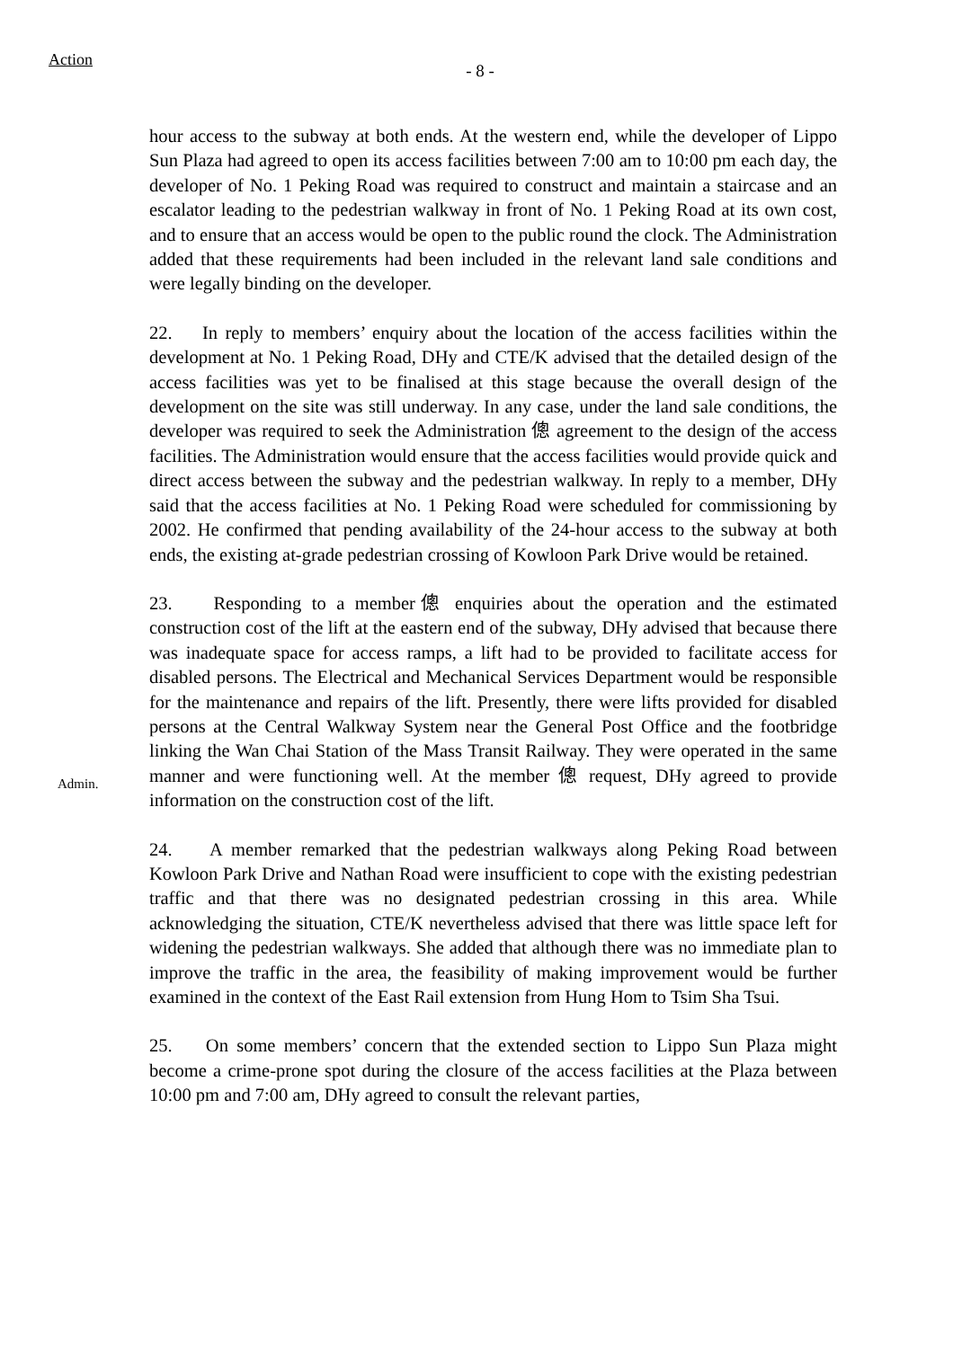Action
- 8 -
hour access to the subway at both ends. At the western end, while the developer of Lippo Sun Plaza had agreed to open its access facilities between 7:00 am to 10:00 pm each day, the developer of No. 1 Peking Road was required to construct and maintain a staircase and an escalator leading to the pedestrian walkway in front of No. 1 Peking Road at its own cost, and to ensure that an access would be open to the public round the clock. The Administration added that these requirements had been included in the relevant land sale conditions and were legally binding on the developer.
22. In reply to members’ enquiry about the location of the access facilities within the development at No. 1 Peking Road, DHy and CTE/K advised that the detailed design of the access facilities was yet to be finalised at this stage because the overall design of the development on the site was still underway. In any case, under the land sale conditions, the developer was required to seek the Administration 傯 agreement to the design of the access facilities. The Administration would ensure that the access facilities would provide quick and direct access between the subway and the pedestrian walkway. In reply to a member, DHy said that the access facilities at No. 1 Peking Road were scheduled for commissioning by 2002. He confirmed that pending availability of the 24-hour access to the subway at both ends, the existing at-grade pedestrian crossing of Kowloon Park Drive would be retained.
Admin.
23. Responding to a member傯 enquiries about the operation and the estimated construction cost of the lift at the eastern end of the subway, DHy advised that because there was inadequate space for access ramps, a lift had to be provided to facilitate access for disabled persons. The Electrical and Mechanical Services Department would be responsible for the maintenance and repairs of the lift. Presently, there were lifts provided for disabled persons at the Central Walkway System near the General Post Office and the footbridge linking the Wan Chai Station of the Mass Transit Railway. They were operated in the same manner and were functioning well. At the member 傯 request, DHy agreed to provide information on the construction cost of the lift.
24. A member remarked that the pedestrian walkways along Peking Road between Kowloon Park Drive and Nathan Road were insufficient to cope with the existing pedestrian traffic and that there was no designated pedestrian crossing in this area. While acknowledging the situation, CTE/K nevertheless advised that there was little space left for widening the pedestrian walkways. She added that although there was no immediate plan to improve the traffic in the area, the feasibility of making improvement would be further examined in the context of the East Rail extension from Hung Hom to Tsim Sha Tsui.
25. On some members’ concern that the extended section to Lippo Sun Plaza might become a crime-prone spot during the closure of the access facilities at the Plaza between 10:00 pm and 7:00 am, DHy agreed to consult the relevant parties,